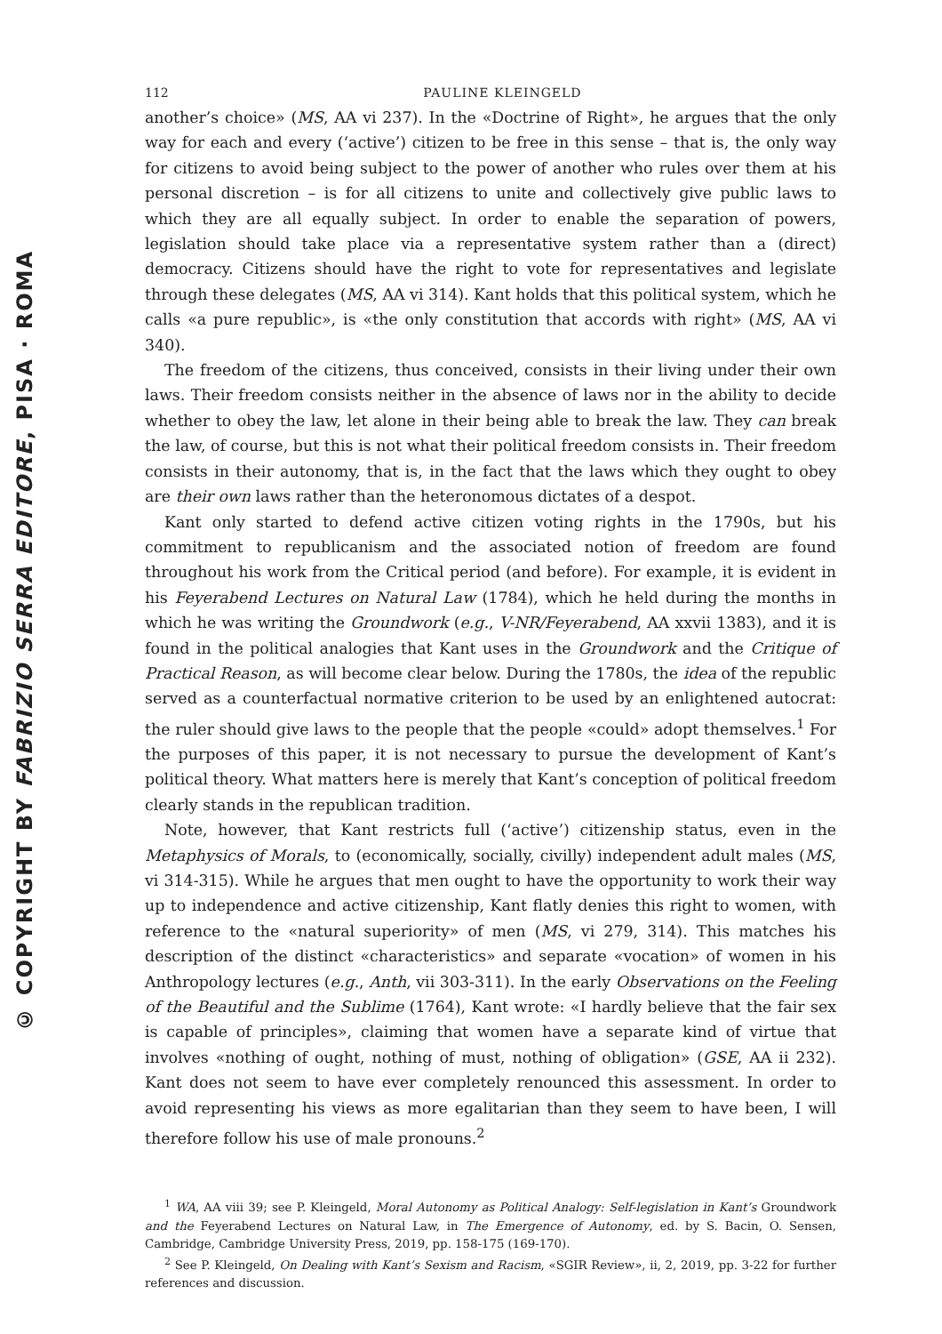© COPYRIGHT BY FABRIZIO SERRA EDITORE, PISA · ROMA
112 PAULINE KLEINGELD
another’s choice» (MS, AA vi 237). In the «Doctrine of Right», he argues that the only way for each and every (‘active’) citizen to be free in this sense – that is, the only way for citizens to avoid being subject to the power of another who rules over them at his personal discretion – is for all citizens to unite and collectively give public laws to which they are all equally subject. In order to enable the separation of powers, legislation should take place via a representative system rather than a (direct) democracy. Citizens should have the right to vote for representatives and legislate through these delegates (MS, AA vi 314). Kant holds that this political system, which he calls «a pure republic», is «the only constitution that accords with right» (MS, AA vi 340).
The freedom of the citizens, thus conceived, consists in their living under their own laws. Their freedom consists neither in the absence of laws nor in the ability to decide whether to obey the law, let alone in their being able to break the law. They can break the law, of course, but this is not what their political freedom consists in. Their freedom consists in their autonomy, that is, in the fact that the laws which they ought to obey are their own laws rather than the heteronomous dictates of a despot.
Kant only started to defend active citizen voting rights in the 1790s, but his commitment to republicanism and the associated notion of freedom are found throughout his work from the Critical period (and before). For example, it is evident in his Feyerabend Lectures on Natural Law (1784), which he held during the months in which he was writing the Groundwork (e.g., V-NR/Feyerabend, AA xxvii 1383), and it is found in the political analogies that Kant uses in the Groundwork and the Critique of Practical Reason, as will become clear below. During the 1780s, the idea of the republic served as a counterfactual normative criterion to be used by an enlightened autocrat: the ruler should give laws to the people that the people «could» adopt themselves.<sup>1</sup> For the purposes of this paper, it is not necessary to pursue the development of Kant’s political theory. What matters here is merely that Kant’s conception of political freedom clearly stands in the republican tradition.
Note, however, that Kant restricts full (‘active’) citizenship status, even in the Metaphysics of Morals, to (economically, socially, civilly) independent adult males (MS, vi 314-315). While he argues that men ought to have the opportunity to work their way up to independence and active citizenship, Kant flatly denies this right to women, with reference to the «natural superiority» of men (MS, vi 279, 314). This matches his description of the distinct «characteristics» and separate «vocation» of women in his Anthropology lectures (e.g., Anth, vii 303-311). In the early Observations on the Feeling of the Beautiful and the Sublime (1764), Kant wrote: «I hardly believe that the fair sex is capable of principles», claiming that women have a separate kind of virtue that involves «nothing of ought, nothing of must, nothing of obligation» (GSE, AA ii 232). Kant does not seem to have ever completely renounced this assessment. In order to avoid representing his views as more egalitarian than they seem to have been, I will therefore follow his use of male pronouns.<sup>2</sup>
<sup>1</sup> WA, AA viii 39; see P. Kleingeld, Moral Autonomy as Political Analogy: Self-legislation in Kant’s Groundwork and the Feyerabend Lectures on Natural Law, in The Emergence of Autonomy, ed. by S. Bacin, O. Sensen, Cambridge, Cambridge University Press, 2019, pp. 158-175 (169-170).
<sup>2</sup> See P. Kleingeld, On Dealing with Kant’s Sexism and Racism, «SGIR Review», ii, 2, 2019, pp. 3-22 for further references and discussion.